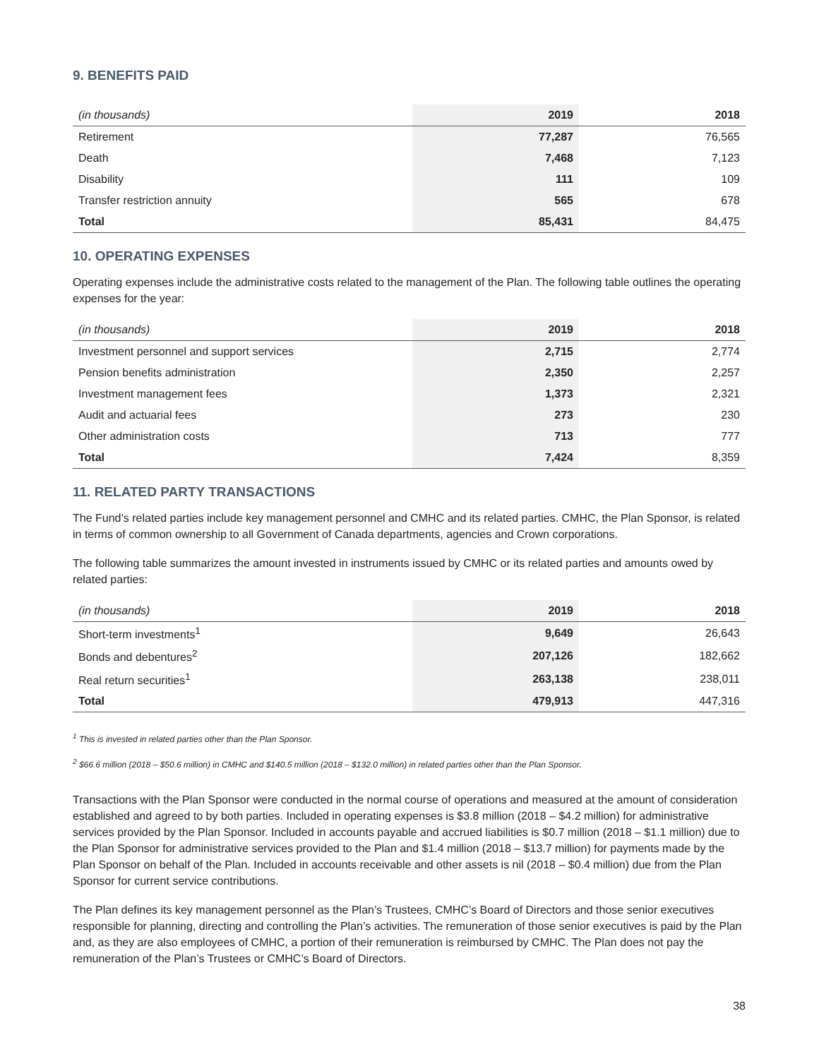9. BENEFITS PAID
| (in thousands) | 2019 | 2018 |
| --- | --- | --- |
| Retirement | 77,287 | 76,565 |
| Death | 7,468 | 7,123 |
| Disability | 111 | 109 |
| Transfer restriction annuity | 565 | 678 |
| Total | 85,431 | 84,475 |
10. OPERATING EXPENSES
Operating expenses include the administrative costs related to the management of the Plan. The following table outlines the operating expenses for the year:
| (in thousands) | 2019 | 2018 |
| --- | --- | --- |
| Investment personnel and support services | 2,715 | 2,774 |
| Pension benefits administration | 2,350 | 2,257 |
| Investment management fees | 1,373 | 2,321 |
| Audit and actuarial fees | 273 | 230 |
| Other administration costs | 713 | 777 |
| Total | 7,424 | 8,359 |
11. RELATED PARTY TRANSACTIONS
The Fund’s related parties include key management personnel and CMHC and its related parties. CMHC, the Plan Sponsor, is related in terms of common ownership to all Government of Canada departments, agencies and Crown corporations.
The following table summarizes the amount invested in instruments issued by CMHC or its related parties and amounts owed by related parties:
| (in thousands) | 2019 | 2018 |
| --- | --- | --- |
| Short-term investments<sup>1</sup> | 9,649 | 26,643 |
| Bonds and debentures<sup>2</sup> | 207,126 | 182,662 |
| Real return securities<sup>1</sup> | 263,138 | 238,011 |
| Total | 479,913 | 447,316 |
<sup>1</sup> This is invested in related parties other than the Plan Sponsor.
<sup>2</sup> $66.6 million (2018 – $50.6 million) in CMHC and $140.5 million (2018 – $132.0 million) in related parties other than the Plan Sponsor.
Transactions with the Plan Sponsor were conducted in the normal course of operations and measured at the amount of consideration established and agreed to by both parties. Included in operating expenses is $3.8 million (2018 – $4.2 million) for administrative services provided by the Plan Sponsor. Included in accounts payable and accrued liabilities is $0.7 million (2018 – $1.1 million) due to the Plan Sponsor for administrative services provided to the Plan and $1.4 million (2018 – $13.7 million) for payments made by the Plan Sponsor on behalf of the Plan. Included in accounts receivable and other assets is nil (2018 – $0.4 million) due from the Plan Sponsor for current service contributions.
The Plan defines its key management personnel as the Plan’s Trustees, CMHC’s Board of Directors and those senior executives responsible for planning, directing and controlling the Plan’s activities. The remuneration of those senior executives is paid by the Plan and, as they are also employees of CMHC, a portion of their remuneration is reimbursed by CMHC. The Plan does not pay the remuneration of the Plan’s Trustees or CMHC’s Board of Directors.
38